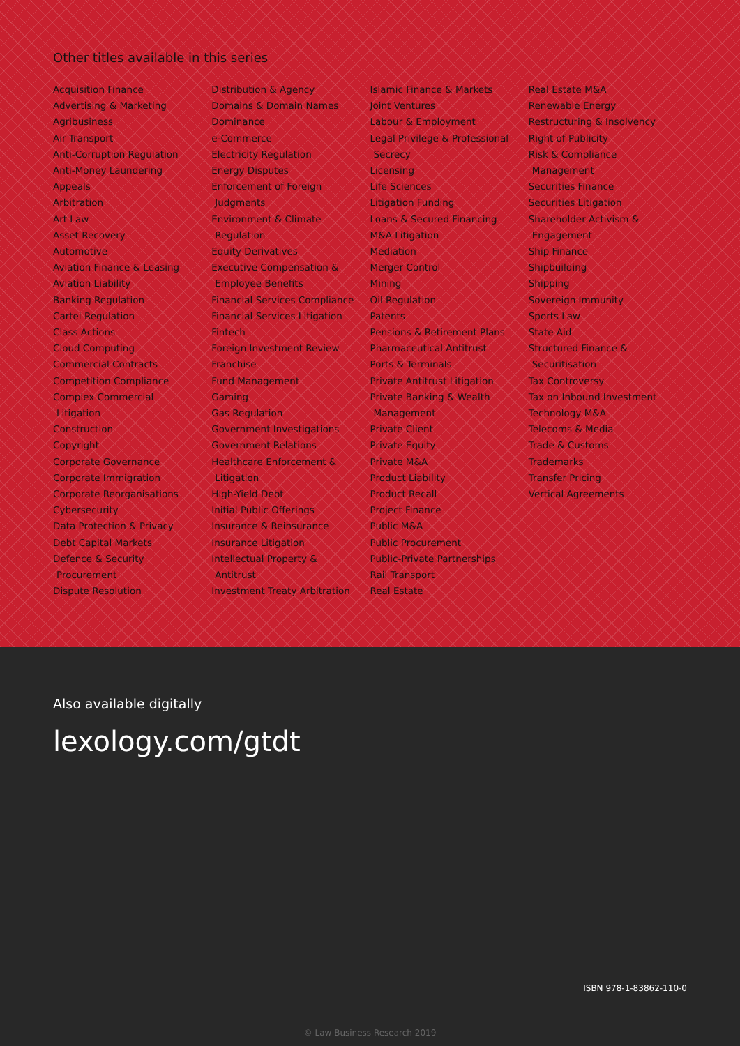Other titles available in this series
Acquisition Finance
Advertising & Marketing
Agribusiness
Air Transport
Anti-Corruption Regulation
Anti-Money Laundering
Appeals
Arbitration
Art Law
Asset Recovery
Automotive
Aviation Finance & Leasing
Aviation Liability
Banking Regulation
Cartel Regulation
Class Actions
Cloud Computing
Commercial Contracts
Competition Compliance
Complex Commercial
Litigation
Construction
Copyright
Corporate Governance
Corporate Immigration
Corporate Reorganisations
Cybersecurity
Data Protection & Privacy
Debt Capital Markets
Defence & Security
Procurement
Dispute Resolution
Distribution & Agency
Domains & Domain Names
Dominance
e-Commerce
Electricity Regulation
Energy Disputes
Enforcement of Foreign
Judgments
Environment & Climate
Regulation
Equity Derivatives
Executive Compensation &
Employee Benefits
Financial Services Compliance
Financial Services Litigation
Fintech
Foreign Investment Review
Franchise
Fund Management
Gaming
Gas Regulation
Government Investigations
Government Relations
Healthcare Enforcement &
Litigation
High-Yield Debt
Initial Public Offerings
Insurance & Reinsurance
Insurance Litigation
Intellectual Property &
Antitrust
Investment Treaty Arbitration
Islamic Finance & Markets
Joint Ventures
Labour & Employment
Legal Privilege & Professional
Secrecy
Licensing
Life Sciences
Litigation Funding
Loans & Secured Financing
M&A Litigation
Mediation
Merger Control
Mining
Oil Regulation
Patents
Pensions & Retirement Plans
Pharmaceutical Antitrust
Ports & Terminals
Private Antitrust Litigation
Private Banking & Wealth
Management
Private Client
Private Equity
Private M&A
Product Liability
Product Recall
Project Finance
Public M&A
Public Procurement
Public-Private Partnerships
Rail Transport
Real Estate
Real Estate M&A
Renewable Energy
Restructuring & Insolvency
Right of Publicity
Risk & Compliance
Management
Securities Finance
Securities Litigation
Shareholder Activism &
Engagement
Ship Finance
Shipbuilding
Shipping
Sovereign Immunity
Sports Law
State Aid
Structured Finance &
Securitisation
Tax Controversy
Tax on Inbound Investment
Technology M&A
Telecoms & Media
Trade & Customs
Trademarks
Transfer Pricing
Vertical Agreements
Also available digitally
lexology.com/gtdt
ISBN 978-1-83862-110-0
© Law Business Research 2019